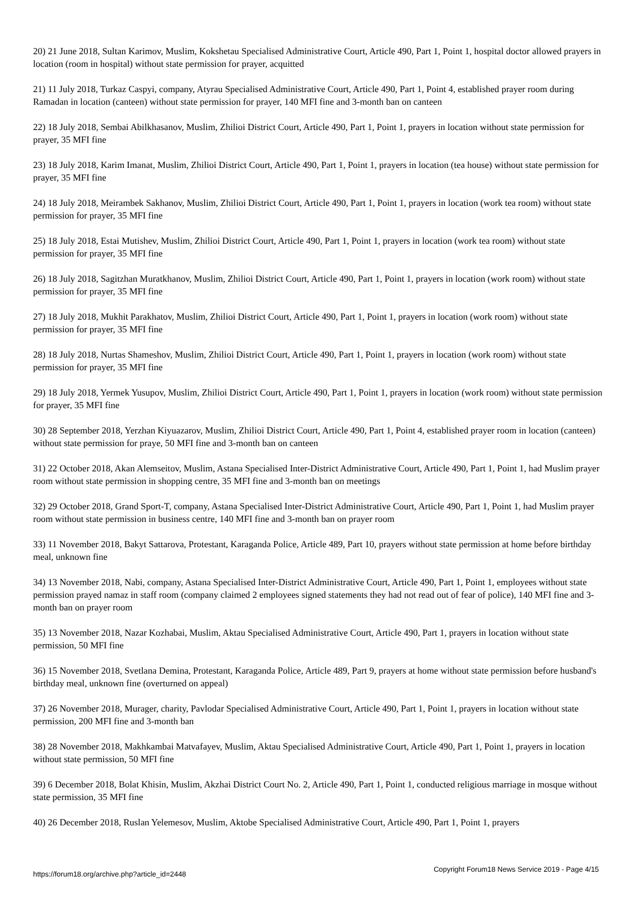20) 21 June 2018, Sultan Karimov, Muslim, Kokshetau Specialised Administrative Court, Article 490, Part 1, Point 1, hospital doctor allowed prayers in location (room in hospital) without state permission for prayer, acquitted
21) 11 July 2018, Turkaz Caspyi, company, Atyrau Specialised Administrative Court, Article 490, Part 1, Point 4, established prayer room during Ramadan in location (canteen) without state permission for prayer, 140 MFI fine and 3-month ban on canteen
22) 18 July 2018, Sembai Abilkhasanov, Muslim, Zhilioi District Court, Article 490, Part 1, Point 1, prayers in location without state permission for prayer, 35 MFI fine
23) 18 July 2018, Karim Imanat, Muslim, Zhilioi District Court, Article 490, Part 1, Point 1, prayers in location (tea house) without state permission for prayer, 35 MFI fine
24) 18 July 2018, Meirambek Sakhanov, Muslim, Zhilioi District Court, Article 490, Part 1, Point 1, prayers in location (work tea room) without state permission for prayer, 35 MFI fine
25) 18 July 2018, Estai Mutishev, Muslim, Zhilioi District Court, Article 490, Part 1, Point 1, prayers in location (work tea room) without state permission for prayer, 35 MFI fine
26) 18 July 2018, Sagitzhan Muratkhanov, Muslim, Zhilioi District Court, Article 490, Part 1, Point 1, prayers in location (work room) without state permission for prayer, 35 MFI fine
27) 18 July 2018, Mukhit Parakhatov, Muslim, Zhilioi District Court, Article 490, Part 1, Point 1, prayers in location (work room) without state permission for prayer, 35 MFI fine
28) 18 July 2018, Nurtas Shameshov, Muslim, Zhilioi District Court, Article 490, Part 1, Point 1, prayers in location (work room) without state permission for prayer, 35 MFI fine
29) 18 July 2018, Yermek Yusupov, Muslim, Zhilioi District Court, Article 490, Part 1, Point 1, prayers in location (work room) without state permission for prayer, 35 MFI fine
30) 28 September 2018, Yerzhan Kiyuazarov, Muslim, Zhilioi District Court, Article 490, Part 1, Point 4, established prayer room in location (canteen) without state permission for praye, 50 MFI fine and 3-month ban on canteen
31) 22 October 2018, Akan Alemseitov, Muslim, Astana Specialised Inter-District Administrative Court, Article 490, Part 1, Point 1, had Muslim prayer room without state permission in shopping centre, 35 MFI fine and 3-month ban on meetings
32) 29 October 2018, Grand Sport-T, company, Astana Specialised Inter-District Administrative Court, Article 490, Part 1, Point 1, had Muslim prayer room without state permission in business centre, 140 MFI fine and 3-month ban on prayer room
33) 11 November 2018, Bakyt Sattarova, Protestant, Karaganda Police, Article 489, Part 10, prayers without state permission at home before birthday meal, unknown fine
34) 13 November 2018, Nabi, company, Astana Specialised Inter-District Administrative Court, Article 490, Part 1, Point 1, employees without state permission prayed namaz in staff room (company claimed 2 employees signed statements they had not read out of fear of police), 140 MFI fine and 3-month ban on prayer room
35) 13 November 2018, Nazar Kozhabai, Muslim, Aktau Specialised Administrative Court, Article 490, Part 1, prayers in location without state permission, 50 MFI fine
36) 15 November 2018, Svetlana Demina, Protestant, Karaganda Police, Article 489, Part 9, prayers at home without state permission before husband's birthday meal, unknown fine (overturned on appeal)
37) 26 November 2018, Murager, charity, Pavlodar Specialised Administrative Court, Article 490, Part 1, Point 1, prayers in location without state permission, 200 MFI fine and 3-month ban
38) 28 November 2018, Makhkambai Matvafayev, Muslim, Aktau Specialised Administrative Court, Article 490, Part 1, Point 1, prayers in location without state permission, 50 MFI fine
39) 6 December 2018, Bolat Khisin, Muslim, Akzhai District Court No. 2, Article 490, Part 1, Point 1, conducted religious marriage in mosque without state permission, 35 MFI fine
40) 26 December 2018, Ruslan Yelemesov, Muslim, Aktobe Specialised Administrative Court, Article 490, Part 1, Point 1, prayers
https://forum18.org/archive.php?article_id=2448 Copyright Forum18 News Service 2019 - Page 4/15